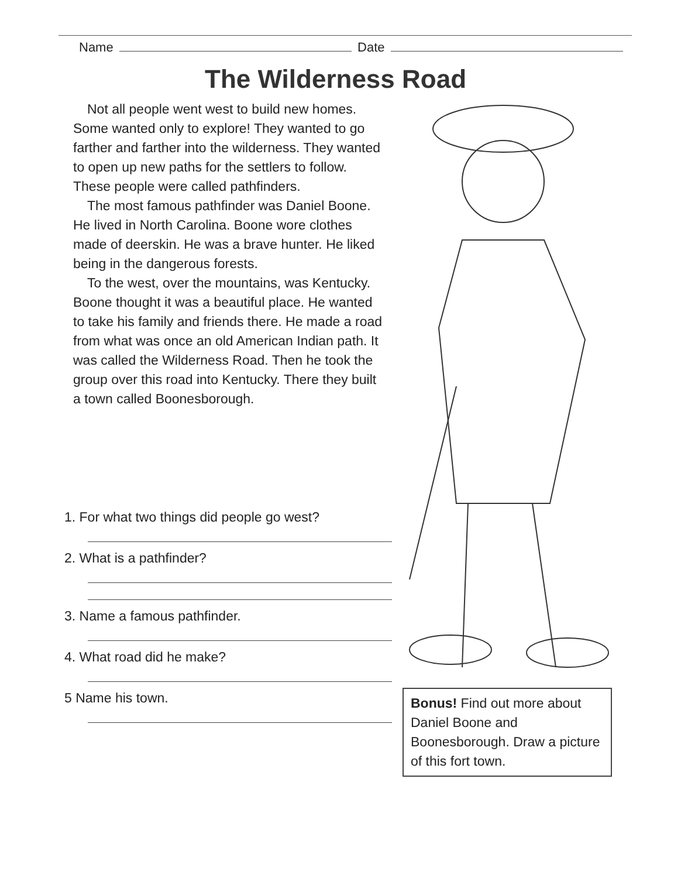Name Date
The Wilderness Road
Not all people went west to build new homes. Some wanted only to explore! They wanted to go farther and farther into the wilderness. They wanted to open up new paths for the settlers to follow. These people were called pathfinders.
The most famous pathfinder was Daniel Boone. He lived in North Carolina. Boone wore clothes made of deerskin. He was a brave hunter. He liked being in the dangerous forests.
To the west, over the mountains, was Kentucky. Boone thought it was a beautiful place. He wanted to take his family and friends there. He made a road from what was once an old American Indian path. It was called the Wilderness Road. Then he took the group over this road into Kentucky. There they built a town called Boonesborough.
1. For what two things did people go west?
2. What is a pathfinder?
3. Name a famous pathfinder.
4. What road did he make?
5 Name his town.
Bonus! Find out more about Daniel Boone and Boonesborough. Draw a picture of this fort town.